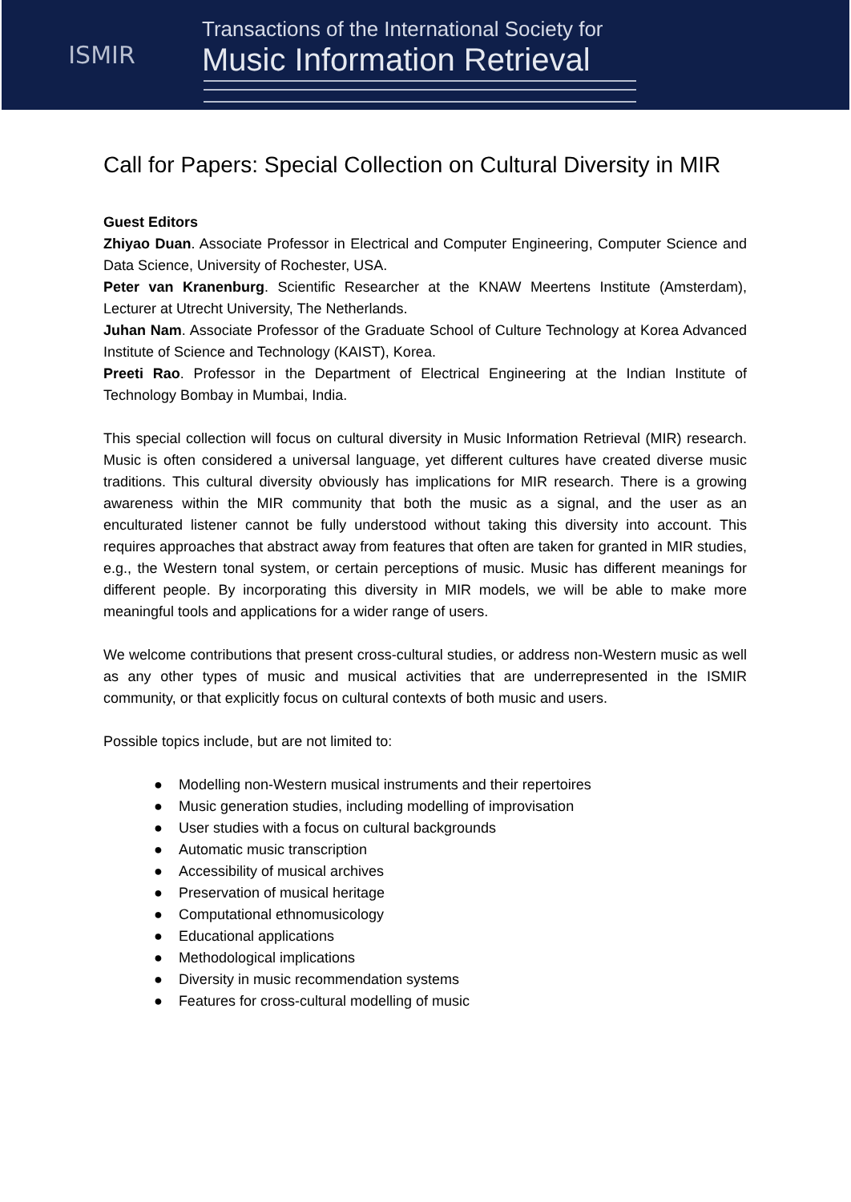ISMIR
Transactions of the International Society for
Music Information Retrieval
Call for Papers: Special Collection on Cultural Diversity in MIR
Guest Editors
Zhiyao Duan. Associate Professor in Electrical and Computer Engineering, Computer Science and Data Science, University of Rochester, USA.
Peter van Kranenburg. Scientific Researcher at the KNAW Meertens Institute (Amsterdam), Lecturer at Utrecht University, The Netherlands.
Juhan Nam. Associate Professor of the Graduate School of Culture Technology at Korea Advanced Institute of Science and Technology (KAIST), Korea.
Preeti Rao. Professor in the Department of Electrical Engineering at the Indian Institute of Technology Bombay in Mumbai, India.
This special collection will focus on cultural diversity in Music Information Retrieval (MIR) research. Music is often considered a universal language, yet different cultures have created diverse music traditions. This cultural diversity obviously has implications for MIR research. There is a growing awareness within the MIR community that both the music as a signal, and the user as an enculturated listener cannot be fully understood without taking this diversity into account. This requires approaches that abstract away from features that often are taken for granted in MIR studies, e.g., the Western tonal system, or certain perceptions of music. Music has different meanings for different people. By incorporating this diversity in MIR models, we will be able to make more meaningful tools and applications for a wider range of users.
We welcome contributions that present cross-cultural studies, or address non-Western music as well as any other types of music and musical activities that are underrepresented in the ISMIR community, or that explicitly focus on cultural contexts of both music and users.
Possible topics include, but are not limited to:
● Modelling non-Western musical instruments and their repertoires
● Music generation studies, including modelling of improvisation
● User studies with a focus on cultural backgrounds
● Automatic music transcription
● Accessibility of musical archives
● Preservation of musical heritage
● Computational ethnomusicology
● Educational applications
● Methodological implications
● Diversity in music recommendation systems
● Features for cross-cultural modelling of music